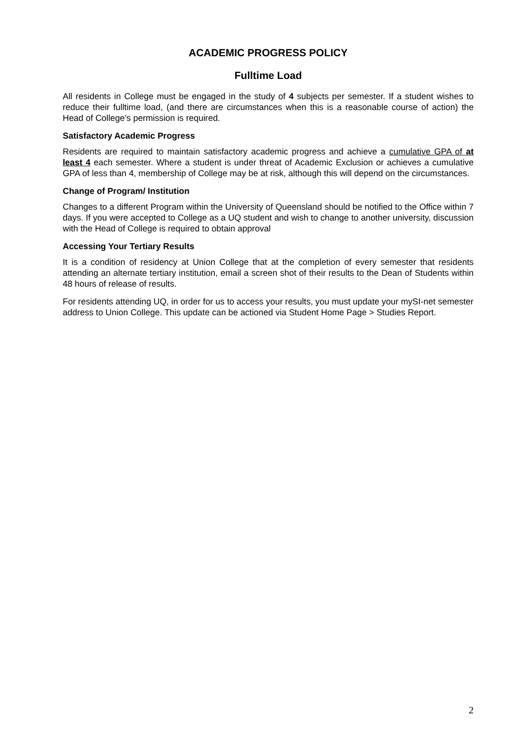ACADEMIC PROGRESS POLICY
Fulltime Load
All residents in College must be engaged in the study of 4 subjects per semester. If a student wishes to reduce their fulltime load, (and there are circumstances when this is a reasonable course of action) the Head of College’s permission is required.
Satisfactory Academic Progress
Residents are required to maintain satisfactory academic progress and achieve a cumulative GPA of at least 4 each semester. Where a student is under threat of Academic Exclusion or achieves a cumulative GPA of less than 4, membership of College may be at risk, although this will depend on the circumstances.
Change of Program/ Institution
Changes to a different Program within the University of Queensland should be notified to the Office within 7 days. If you were accepted to College as a UQ student and wish to change to another university, discussion with the Head of College is required to obtain approval
Accessing Your Tertiary Results
It is a condition of residency at Union College that at the completion of every semester that residents attending an alternate tertiary institution, email a screen shot of their results to the Dean of Students within 48 hours of release of results.
For residents attending UQ, in order for us to access your results, you must update your mySI-net semester address to Union College. This update can be actioned via Student Home Page > Studies Report.
2